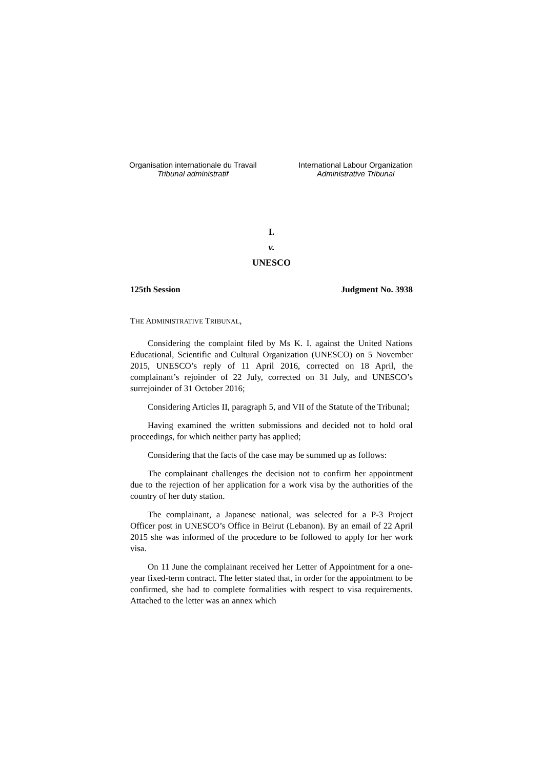Organisation internationale du Travail
Tribunal administratif
International Labour Organization
Administrative Tribunal
I.
v.
UNESCO
125th Session Judgment No. 3938
THE ADMINISTRATIVE TRIBUNAL,
Considering the complaint filed by Ms K. I. against the United Nations Educational, Scientific and Cultural Organization (UNESCO) on 5 November 2015, UNESCO’s reply of 11 April 2016, corrected on 18 April, the complainant’s rejoinder of 22 July, corrected on 31 July, and UNESCO’s surrejoinder of 31 October 2016;
Considering Articles II, paragraph 5, and VII of the Statute of the Tribunal;
Having examined the written submissions and decided not to hold oral proceedings, for which neither party has applied;
Considering that the facts of the case may be summed up as follows:
The complainant challenges the decision not to confirm her appointment due to the rejection of her application for a work visa by the authorities of the country of her duty station.
The complainant, a Japanese national, was selected for a P-3 Project Officer post in UNESCO’s Office in Beirut (Lebanon). By an email of 22 April 2015 she was informed of the procedure to be followed to apply for her work visa.
On 11 June the complainant received her Letter of Appointment for a one-year fixed-term contract. The letter stated that, in order for the appointment to be confirmed, she had to complete formalities with respect to visa requirements. Attached to the letter was an annex which